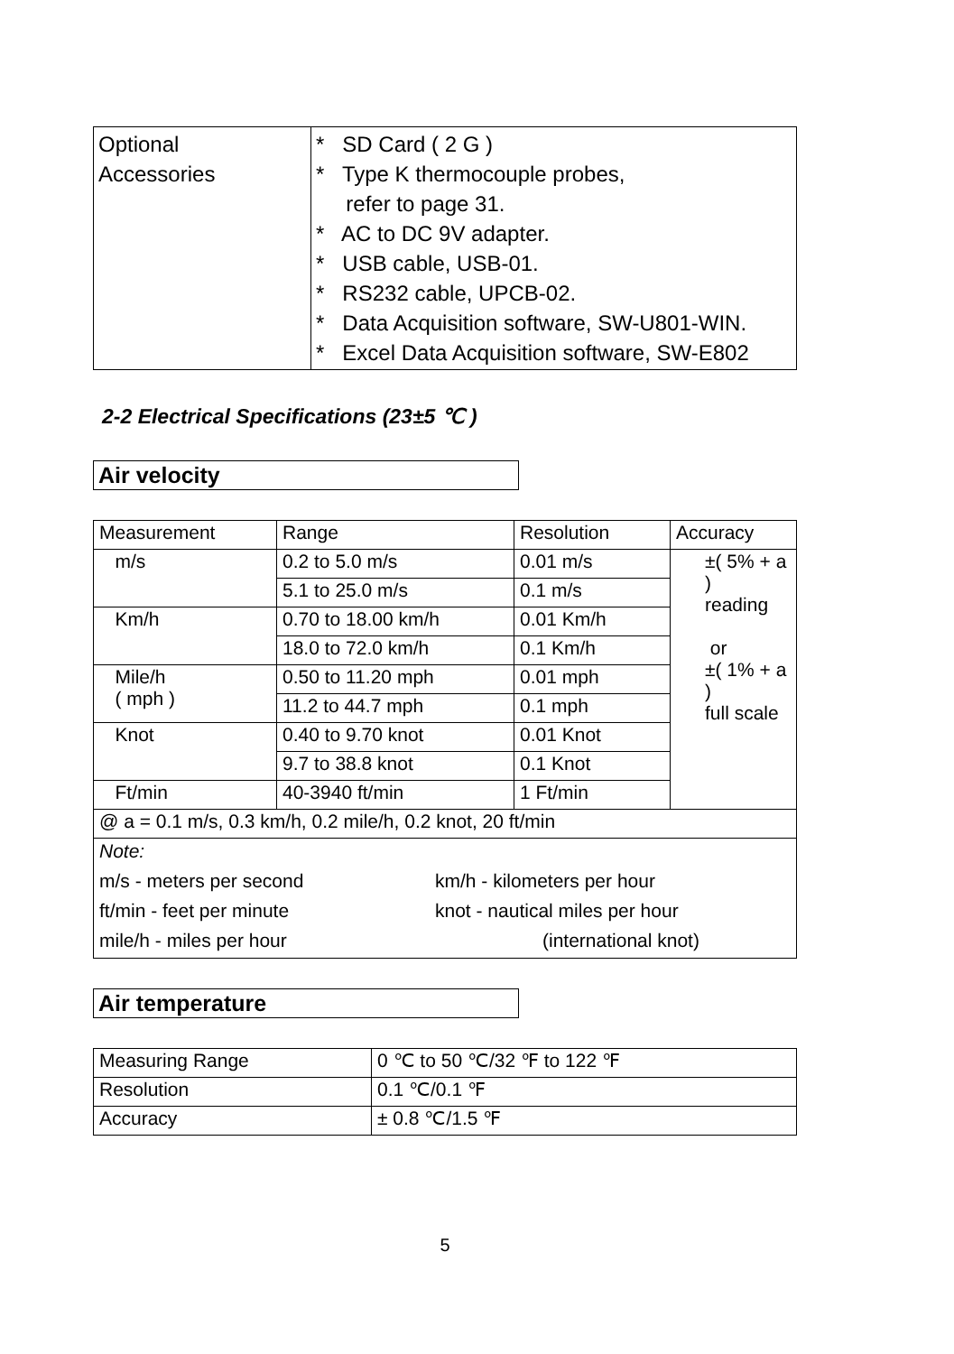| Optional Accessories | * SD Card ( 2 G ) * Type K thermocouple probes, refer to page 31. * AC to DC 9V adapter. * USB cable, USB-01. * RS232 cable, UPCB-02. * Data Acquisition software, SW-U801-WIN. * Excel Data Acquisition software, SW-E802 |
2-2 Electrical Specifications (23±5 ℃ )
Air velocity
| Measurement | Range | Resolution | Accuracy |
| --- | --- | --- | --- |
| m/s | 0.2 to 5.0 m/s | 0.01 m/s | ±( 5% + a ) reading or ±( 1% + a ) full scale |
| | 5.1 to 25.0 m/s | 0.1 m/s | |
| Km/h | 0.70 to 18.00 km/h | 0.01 Km/h | |
| | 18.0 to 72.0 km/h | 0.1 Km/h | |
| Mile/h ( mph ) | 0.50 to 11.20 mph | 0.01 mph | |
| | 11.2 to 44.7 mph | 0.1 mph | |
| Knot | 0.40 to 9.70 knot | 0.01 Knot | |
| | 9.7 to 38.8 knot | 0.1 Knot | |
| Ft/min | 40-3940 ft/min | 1 Ft/min | |
| @ a = 0.1 m/s, 0.3 km/h, 0.2 mile/h, 0.2 knot, 20 ft/min | | | |
| / Note: / / / m/s - meters per second / km/h - kilometers per hour / / ft/min - feet per minute / knot - nautical miles per hour / / mile/h - miles per hour / (international knot) / | | | |
Air temperature
| Measuring Range | 0 ℃ to 50 ℃/32 ℉ to 122 ℉ |
| Resolution | 0.1 ℃/0.1 ℉ |
| Accuracy | ± 0.8 ℃/1.5 ℉ |
5